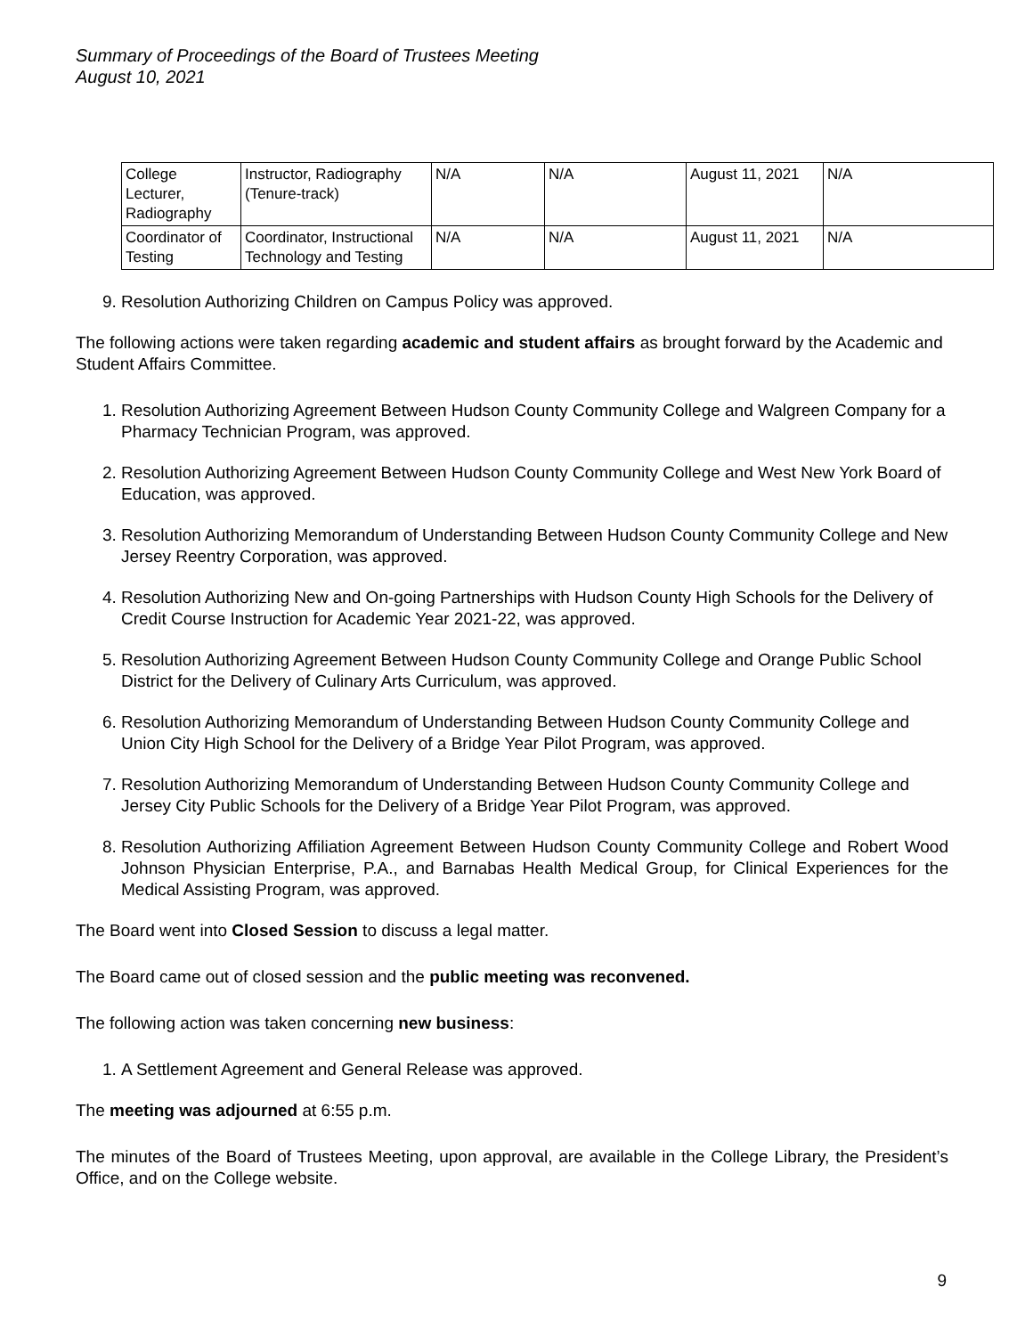Summary of Proceedings of the Board of Trustees Meeting
August 10, 2021
| College Lecturer, Radiography | Instructor, Radiography (Tenure-track) | N/A | N/A | August 11, 2021 | N/A |
| Coordinator of Testing | Coordinator, Instructional Technology and Testing | N/A | N/A | August 11, 2021 | N/A |
9. Resolution Authorizing Children on Campus Policy was approved.
The following actions were taken regarding academic and student affairs as brought forward by the Academic and Student Affairs Committee.
1. Resolution Authorizing Agreement Between Hudson County Community College and Walgreen Company for a Pharmacy Technician Program, was approved.
2. Resolution Authorizing Agreement Between Hudson County Community College and West New York Board of Education, was approved.
3. Resolution Authorizing Memorandum of Understanding Between Hudson County Community College and New Jersey Reentry Corporation, was approved.
4. Resolution Authorizing New and On-going Partnerships with Hudson County High Schools for the Delivery of Credit Course Instruction for Academic Year 2021-22, was approved.
5. Resolution Authorizing Agreement Between Hudson County Community College and Orange Public School District for the Delivery of Culinary Arts Curriculum, was approved.
6. Resolution Authorizing Memorandum of Understanding Between Hudson County Community College and Union City High School for the Delivery of a Bridge Year Pilot Program, was approved.
7. Resolution Authorizing Memorandum of Understanding Between Hudson County Community College and Jersey City Public Schools for the Delivery of a Bridge Year Pilot Program, was approved.
8. Resolution Authorizing Affiliation Agreement Between Hudson County Community College and Robert Wood Johnson Physician Enterprise, P.A., and Barnabas Health Medical Group, for Clinical Experiences for the Medical Assisting Program, was approved.
The Board went into Closed Session to discuss a legal matter.
The Board came out of closed session and the public meeting was reconvened.
The following action was taken concerning new business:
1. A Settlement Agreement and General Release was approved.
The meeting was adjourned at 6:55 p.m.
The minutes of the Board of Trustees Meeting, upon approval, are available in the College Library, the President’s Office, and on the College website.
9